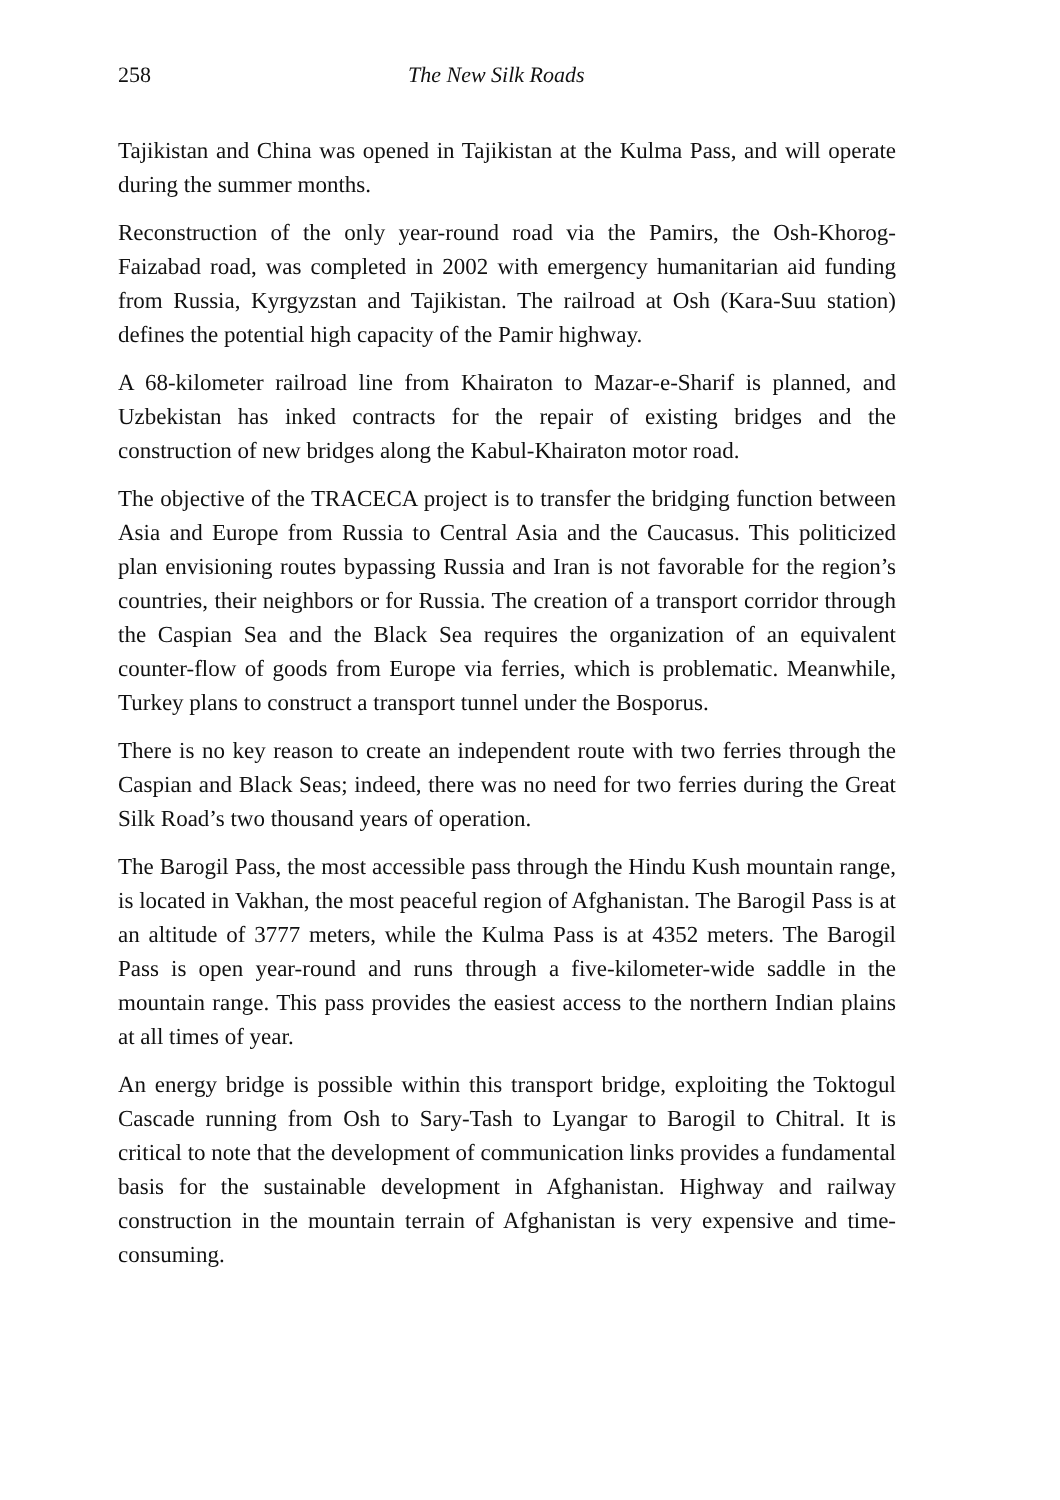258 The New Silk Roads
Tajikistan and China was opened in Tajikistan at the Kulma Pass, and will operate during the summer months.
Reconstruction of the only year-round road via the Pamirs, the Osh-Khorog-Faizabad road, was completed in 2002 with emergency humanitarian aid funding from Russia, Kyrgyzstan and Tajikistan. The railroad at Osh (Kara-Suu station) defines the potential high capacity of the Pamir highway.
A 68-kilometer railroad line from Khairaton to Mazar-e-Sharif is planned, and Uzbekistan has inked contracts for the repair of existing bridges and the construction of new bridges along the Kabul-Khairaton motor road.
The objective of the TRACECA project is to transfer the bridging function between Asia and Europe from Russia to Central Asia and the Caucasus. This politicized plan envisioning routes bypassing Russia and Iran is not favorable for the region’s countries, their neighbors or for Russia. The creation of a transport corridor through the Caspian Sea and the Black Sea requires the organization of an equivalent counter-flow of goods from Europe via ferries, which is problematic. Meanwhile, Turkey plans to construct a transport tunnel under the Bosporus.
There is no key reason to create an independent route with two ferries through the Caspian and Black Seas; indeed, there was no need for two ferries during the Great Silk Road’s two thousand years of operation.
The Barogil Pass, the most accessible pass through the Hindu Kush mountain range, is located in Vakhan, the most peaceful region of Afghanistan. The Barogil Pass is at an altitude of 3777 meters, while the Kulma Pass is at 4352 meters. The Barogil Pass is open year-round and runs through a five-kilometer-wide saddle in the mountain range. This pass provides the easiest access to the northern Indian plains at all times of year.
An energy bridge is possible within this transport bridge, exploiting the Toktogul Cascade running from Osh to Sary-Tash to Lyangar to Barogil to Chitral. It is critical to note that the development of communication links provides a fundamental basis for the sustainable development in Afghanistan. Highway and railway construction in the mountain terrain of Afghanistan is very expensive and time-consuming.